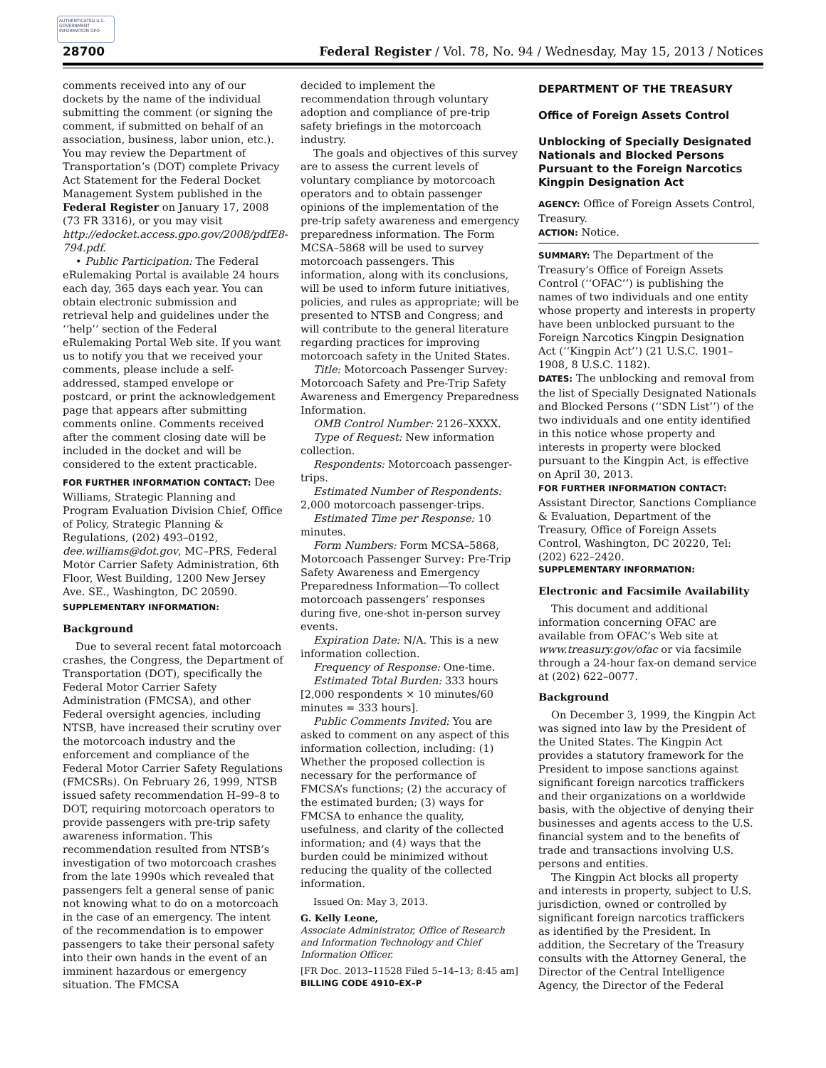AUTHENTICATED U.S. GOVERNMENT INFORMATION GPO
28700 Federal Register / Vol. 78, No. 94 / Wednesday, May 15, 2013 / Notices
comments received into any of our dockets by the name of the individual submitting the comment (or signing the comment, if submitted on behalf of an association, business, labor union, etc.). You may review the Department of Transportation’s (DOT) complete Privacy Act Statement for the Federal Docket Management System published in the Federal Register on January 17, 2008 (73 FR 3316), or you may visit http://edocket.access.gpo.gov/2008/pdfE8-794.pdf.
• Public Participation: The Federal eRulemaking Portal is available 24 hours each day, 365 days each year. You can obtain electronic submission and retrieval help and guidelines under the ‘‘help’’ section of the Federal eRulemaking Portal Web site. If you want us to notify you that we received your comments, please include a self-addressed, stamped envelope or postcard, or print the acknowledgement page that appears after submitting comments online. Comments received after the comment closing date will be included in the docket and will be considered to the extent practicable.
FOR FURTHER INFORMATION CONTACT: Dee Williams, Strategic Planning and Program Evaluation Division Chief, Office of Policy, Strategic Planning & Regulations, (202) 493–0192, dee.williams@dot.gov, MC–PRS, Federal Motor Carrier Safety Administration, 6th Floor, West Building, 1200 New Jersey Ave. SE., Washington, DC 20590.
SUPPLEMENTARY INFORMATION:
Background
Due to several recent fatal motorcoach crashes, the Congress, the Department of Transportation (DOT), specifically the Federal Motor Carrier Safety Administration (FMCSA), and other Federal oversight agencies, including NTSB, have increased their scrutiny over the motorcoach industry and the enforcement and compliance of the Federal Motor Carrier Safety Regulations (FMCSRs). On February 26, 1999, NTSB issued safety recommendation H–99–8 to DOT, requiring motorcoach operators to provide passengers with pre-trip safety awareness information. This recommendation resulted from NTSB’s investigation of two motorcoach crashes from the late 1990s which revealed that passengers felt a general sense of panic not knowing what to do on a motorcoach in the case of an emergency. The intent of the recommendation is to empower passengers to take their personal safety into their own hands in the event of an imminent hazardous or emergency situation. The FMCSA
decided to implement the recommendation through voluntary adoption and compliance of pre-trip safety briefings in the motorcoach industry.
The goals and objectives of this survey are to assess the current levels of voluntary compliance by motorcoach operators and to obtain passenger opinions of the implementation of the pre-trip safety awareness and emergency preparedness information. The Form MCSA–5868 will be used to survey motorcoach passengers. This information, along with its conclusions, will be used to inform future initiatives, policies, and rules as appropriate; will be presented to NTSB and Congress; and will contribute to the general literature regarding practices for improving motorcoach safety in the United States.
Title: Motorcoach Passenger Survey: Motorcoach Safety and Pre-Trip Safety Awareness and Emergency Preparedness Information.
OMB Control Number: 2126–XXXX.
Type of Request: New information collection.
Respondents: Motorcoach passenger-trips.
Estimated Number of Respondents: 2,000 motorcoach passenger-trips.
Estimated Time per Response: 10 minutes.
Form Numbers: Form MCSA–5868, Motorcoach Passenger Survey: Pre-Trip Safety Awareness and Emergency Preparedness Information—To collect motorcoach passengers’ responses during five, one-shot in-person survey events.
Expiration Date: N/A. This is a new information collection.
Frequency of Response: One-time.
Estimated Total Burden: 333 hours [2,000 respondents × 10 minutes/60 minutes = 333 hours].
Public Comments Invited: You are asked to comment on any aspect of this information collection, including: (1) Whether the proposed collection is necessary for the performance of FMCSA’s functions; (2) the accuracy of the estimated burden; (3) ways for FMCSA to enhance the quality, usefulness, and clarity of the collected information; and (4) ways that the burden could be minimized without reducing the quality of the collected information.
Issued On: May 3, 2013.
G. Kelly Leone,
Associate Administrator, Office of Research and Information Technology and Chief Information Officer.
[FR Doc. 2013–11528 Filed 5–14–13; 8:45 am]
BILLING CODE 4910–EX–P
DEPARTMENT OF THE TREASURY
Office of Foreign Assets Control
Unblocking of Specially Designated Nationals and Blocked Persons Pursuant to the Foreign Narcotics Kingpin Designation Act
AGENCY: Office of Foreign Assets Control, Treasury.
ACTION: Notice.
SUMMARY: The Department of the Treasury’s Office of Foreign Assets Control (‘‘OFAC’’) is publishing the names of two individuals and one entity whose property and interests in property have been unblocked pursuant to the Foreign Narcotics Kingpin Designation Act (‘‘Kingpin Act’’) (21 U.S.C. 1901–1908, 8 U.S.C. 1182).
DATES: The unblocking and removal from the list of Specially Designated Nationals and Blocked Persons (‘‘SDN List’’) of the two individuals and one entity identified in this notice whose property and interests in property were blocked pursuant to the Kingpin Act, is effective on April 30, 2013.
FOR FURTHER INFORMATION CONTACT: Assistant Director, Sanctions Compliance & Evaluation, Department of the Treasury, Office of Foreign Assets Control, Washington, DC 20220, Tel: (202) 622–2420.
SUPPLEMENTARY INFORMATION:
Electronic and Facsimile Availability
This document and additional information concerning OFAC are available from OFAC’s Web site at www.treasury.gov/ofac or via facsimile through a 24-hour fax-on demand service at (202) 622–0077.
Background
On December 3, 1999, the Kingpin Act was signed into law by the President of the United States. The Kingpin Act provides a statutory framework for the President to impose sanctions against significant foreign narcotics traffickers and their organizations on a worldwide basis, with the objective of denying their businesses and agents access to the U.S. financial system and to the benefits of trade and transactions involving U.S. persons and entities.
The Kingpin Act blocks all property and interests in property, subject to U.S. jurisdiction, owned or controlled by significant foreign narcotics traffickers as identified by the President. In addition, the Secretary of the Treasury consults with the Attorney General, the Director of the Central Intelligence Agency, the Director of the Federal